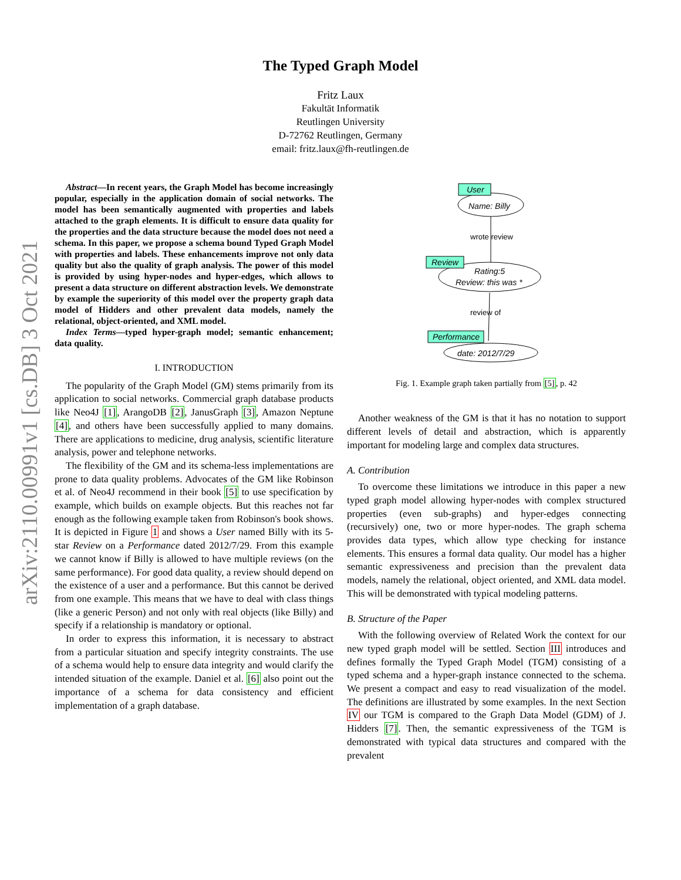arXiv:2110.00991v1 [cs.DB] 3 Oct 2021
The Typed Graph Model
Fritz Laux
Fakultät Informatik
Reutlingen University
D-72762 Reutlingen, Germany
email: fritz.laux@fh-reutlingen.de
Abstract—In recent years, the Graph Model has become increasingly popular, especially in the application domain of social networks. The model has been semantically augmented with properties and labels attached to the graph elements. It is difficult to ensure data quality for the properties and the data structure because the model does not need a schema. In this paper, we propose a schema bound Typed Graph Model with properties and labels. These enhancements improve not only data quality but also the quality of graph analysis. The power of this model is provided by using hyper-nodes and hyper-edges, which allows to present a data structure on different abstraction levels. We demonstrate by example the superiority of this model over the property graph data model of Hidders and other prevalent data models, namely the relational, object-oriented, and XML model.
Index Terms—typed hyper-graph model; semantic enhancement; data quality.
I. INTRODUCTION
The popularity of the Graph Model (GM) stems primarily from its application to social networks. Commercial graph database products like Neo4J [1], ArangoDB [2], JanusGraph [3], Amazon Neptune [4], and others have been successfully applied to many domains. There are applications to medicine, drug analysis, scientific literature analysis, power and telephone networks.
The flexibility of the GM and its schema-less implementations are prone to data quality problems. Advocates of the GM like Robinson et al. of Neo4J recommend in their book [5] to use specification by example, which builds on example objects. But this reaches not far enough as the following example taken from Robinson's book shows. It is depicted in Figure 1 and shows a User named Billy with its 5-star Review on a Performance dated 2012/7/29. From this example we cannot know if Billy is allowed to have multiple reviews (on the same performance). For good data quality, a review should depend on the existence of a user and a performance. But this cannot be derived from one example. This means that we have to deal with class things (like a generic Person) and not only with real objects (like Billy) and specify if a relationship is mandatory or optional.
In order to express this information, it is necessary to abstract from a particular situation and specify integrity constraints. The use of a schema would help to ensure data integrity and would clarify the intended situation of the example. Daniel et al. [6] also point out the importance of a schema for data consistency and efficient implementation of a graph database.
User
Name: Billy
wrote review
Review
Rating:5
Review: this was *
review of
Performance
date: 2012/7/29
Fig. 1. Example graph taken partially from [5], p. 42
Another weakness of the GM is that it has no notation to support different levels of detail and abstraction, which is apparently important for modeling large and complex data structures.
A. Contribution
To overcome these limitations we introduce in this paper a new typed graph model allowing hyper-nodes with complex structured properties (even sub-graphs) and hyper-edges connecting (recursively) one, two or more hyper-nodes. The graph schema provides data types, which allow type checking for instance elements. This ensures a formal data quality. Our model has a higher semantic expressiveness and precision than the prevalent data models, namely the relational, object oriented, and XML data model. This will be demonstrated with typical modeling patterns.
B. Structure of the Paper
With the following overview of Related Work the context for our new typed graph model will be settled. Section III introduces and defines formally the Typed Graph Model (TGM) consisting of a typed schema and a hyper-graph instance connected to the schema. We present a compact and easy to read visualization of the model. The definitions are illustrated by some examples. In the next Section IV our TGM is compared to the Graph Data Model (GDM) of J. Hidders [7]. Then, the semantic expressiveness of the TGM is demonstrated with typical data structures and compared with the prevalent